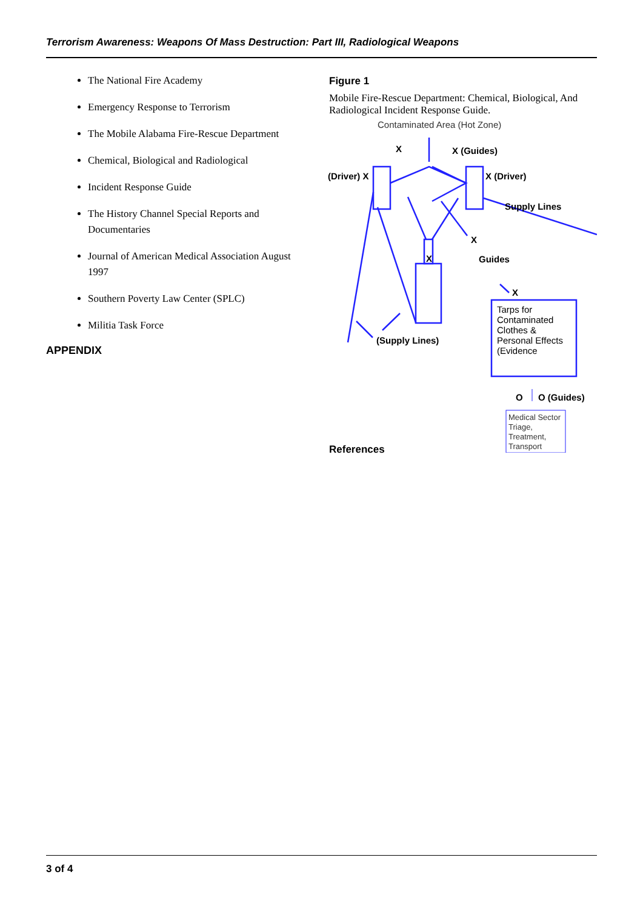Terrorism Awareness: Weapons Of Mass Destruction: Part III, Radiological Weapons
The National Fire Academy
Emergency Response to Terrorism
The Mobile Alabama Fire-Rescue Department
Chemical, Biological and Radiological
Incident Response Guide
The History Channel Special Reports and Documentaries
Journal of American Medical Association August 1997
Southern Poverty Law Center (SPLC)
Militia Task Force
APPENDIX
Figure 1
Mobile Fire-Rescue Department: Chemical, Biological, And Radiological Incident Response Guide.
Contaminated Area (Hot Zone)
X X (Guides)
(Driver) X X (Driver)
Supply Lines
X
X Guides
X
(Supply Lines)
Tarps for
Contaminated
Clothes &
Personal Effects
(Evidence
O O (Guides)
Medical Sector
Triage,
Treatment,
Transport References
3 of 4